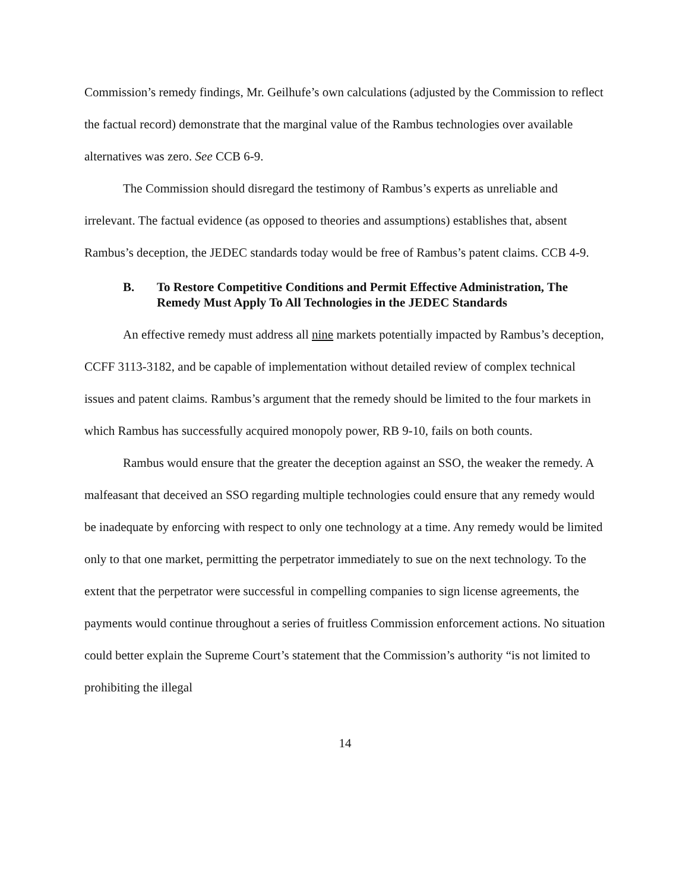Commission’s remedy findings, Mr. Geilhufe’s own calculations (adjusted by the Commission to reflect the factual record) demonstrate that the marginal value of the Rambus technologies over available alternatives was zero. See CCB 6-9.
The Commission should disregard the testimony of Rambus’s experts as unreliable and irrelevant. The factual evidence (as opposed to theories and assumptions) establishes that, absent Rambus’s deception, the JEDEC standards today would be free of Rambus’s patent claims. CCB 4-9.
B. To Restore Competitive Conditions and Permit Effective Administration, The Remedy Must Apply To All Technologies in the JEDEC Standards
An effective remedy must address all nine markets potentially impacted by Rambus’s deception, CCFF 3113-3182, and be capable of implementation without detailed review of complex technical issues and patent claims. Rambus’s argument that the remedy should be limited to the four markets in which Rambus has successfully acquired monopoly power, RB 9-10, fails on both counts.
Rambus would ensure that the greater the deception against an SSO, the weaker the remedy. A malfeasant that deceived an SSO regarding multiple technologies could ensure that any remedy would be inadequate by enforcing with respect to only one technology at a time. Any remedy would be limited only to that one market, permitting the perpetrator immediately to sue on the next technology. To the extent that the perpetrator were successful in compelling companies to sign license agreements, the payments would continue throughout a series of fruitless Commission enforcement actions. No situation could better explain the Supreme Court’s statement that the Commission’s authority “is not limited to prohibiting the illegal
14